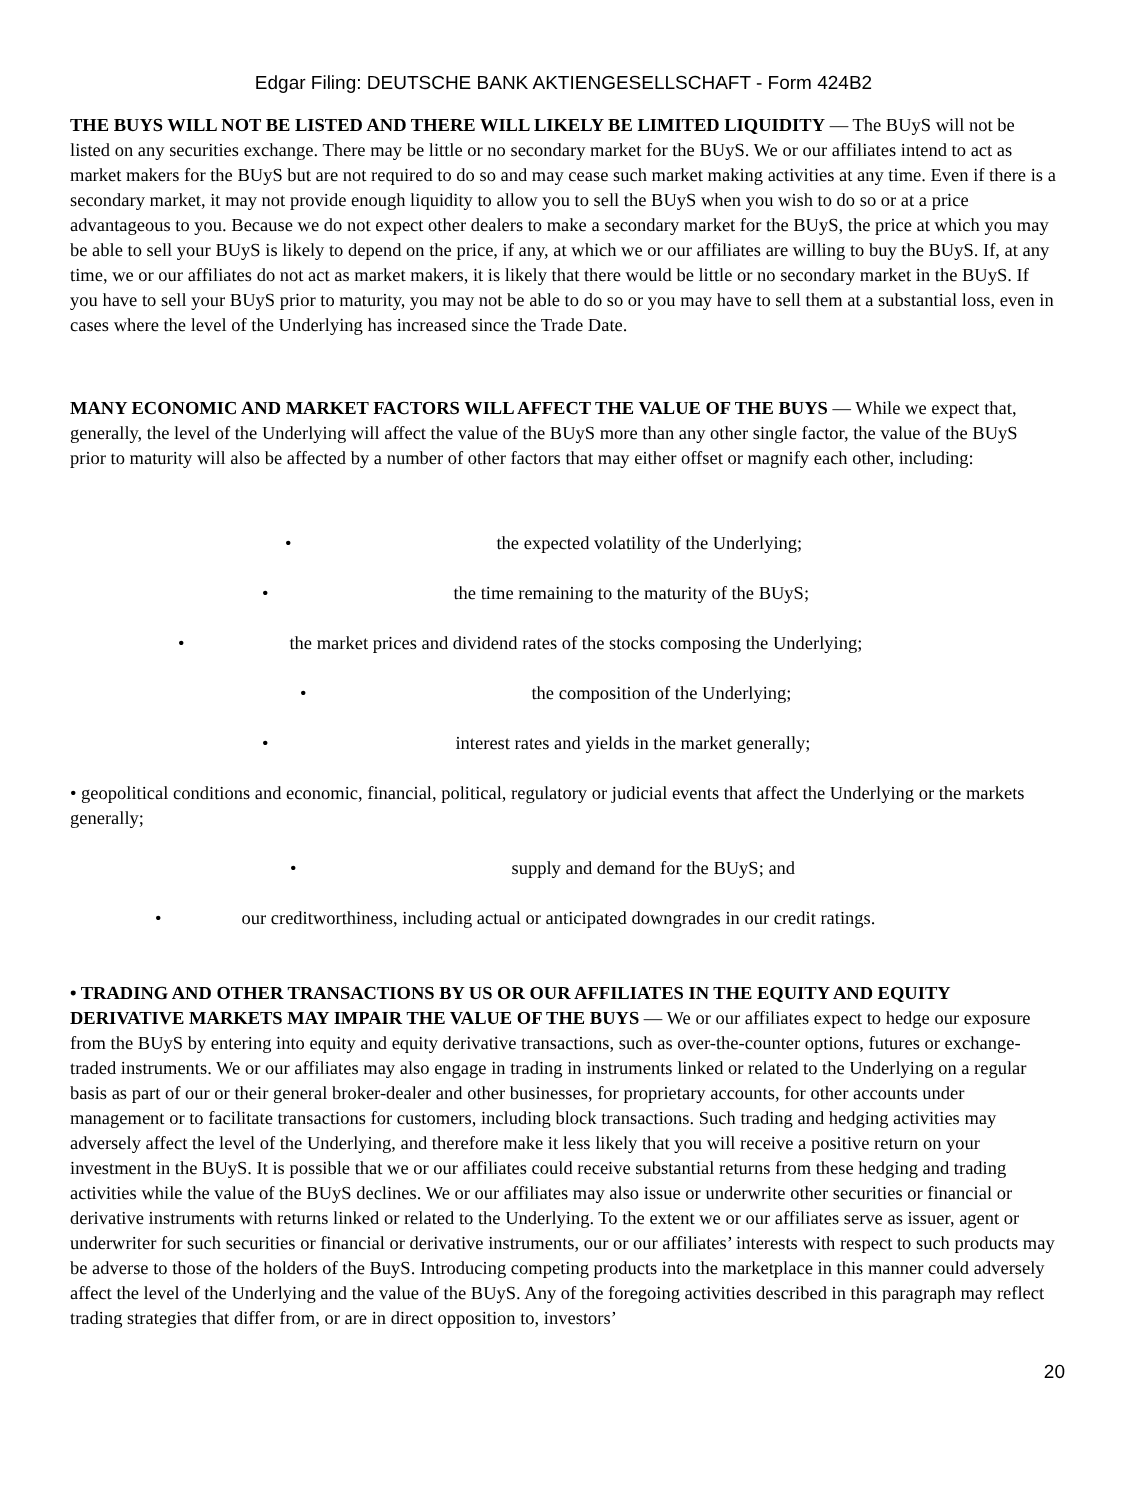Edgar Filing: DEUTSCHE BANK AKTIENGESELLSCHAFT - Form 424B2
THE BUYS WILL NOT BE LISTED AND THERE WILL LIKELY BE LIMITED LIQUIDITY — The BUyS will not be listed on any securities exchange. There may be little or no secondary market for the BUyS. We or our affiliates intend to act as market makers for the BUyS but are not required to do so and may cease such market making activities at any time. Even if there is a secondary market, it may not provide enough liquidity to allow you to sell the BUyS when you wish to do so or at a price advantageous to you. Because we do not expect other dealers to make a secondary market for the BUyS, the price at which you may be able to sell your BUyS is likely to depend on the price, if any, at which we or our affiliates are willing to buy the BUyS. If, at any time, we or our affiliates do not act as market makers, it is likely that there would be little or no secondary market in the BUyS. If you have to sell your BUyS prior to maturity, you may not be able to do so or you may have to sell them at a substantial loss, even in cases where the level of the Underlying has increased since the Trade Date.
MANY ECONOMIC AND MARKET FACTORS WILL AFFECT THE VALUE OF THE BUYS — While we expect that, generally, the level of the Underlying will affect the value of the BUyS more than any other single factor, the value of the BUyS prior to maturity will also be affected by a number of other factors that may either offset or magnify each other, including:
• the expected volatility of the Underlying;
• the time remaining to the maturity of the BUyS;
• the market prices and dividend rates of the stocks composing the Underlying;
• the composition of the Underlying;
• interest rates and yields in the market generally;
• geopolitical conditions and economic, financial, political, regulatory or judicial events that affect the Underlying or the markets generally;
• supply and demand for the BUyS; and
• our creditworthiness, including actual or anticipated downgrades in our credit ratings.
• TRADING AND OTHER TRANSACTIONS BY US OR OUR AFFILIATES IN THE EQUITY AND EQUITY DERIVATIVE MARKETS MAY IMPAIR THE VALUE OF THE BUYS — We or our affiliates expect to hedge our exposure from the BUyS by entering into equity and equity derivative transactions, such as over-the-counter options, futures or exchange-traded instruments. We or our affiliates may also engage in trading in instruments linked or related to the Underlying on a regular basis as part of our or their general broker-dealer and other businesses, for proprietary accounts, for other accounts under management or to facilitate transactions for customers, including block transactions. Such trading and hedging activities may adversely affect the level of the Underlying, and therefore make it less likely that you will receive a positive return on your investment in the BUyS. It is possible that we or our affiliates could receive substantial returns from these hedging and trading activities while the value of the BUyS declines. We or our affiliates may also issue or underwrite other securities or financial or derivative instruments with returns linked or related to the Underlying. To the extent we or our affiliates serve as issuer, agent or underwriter for such securities or financial or derivative instruments, our or our affiliates’ interests with respect to such products may be adverse to those of the holders of the BuyS. Introducing competing products into the marketplace in this manner could adversely affect the level of the Underlying and the value of the BUyS. Any of the foregoing activities described in this paragraph may reflect trading strategies that differ from, or are in direct opposition to, investors’
20